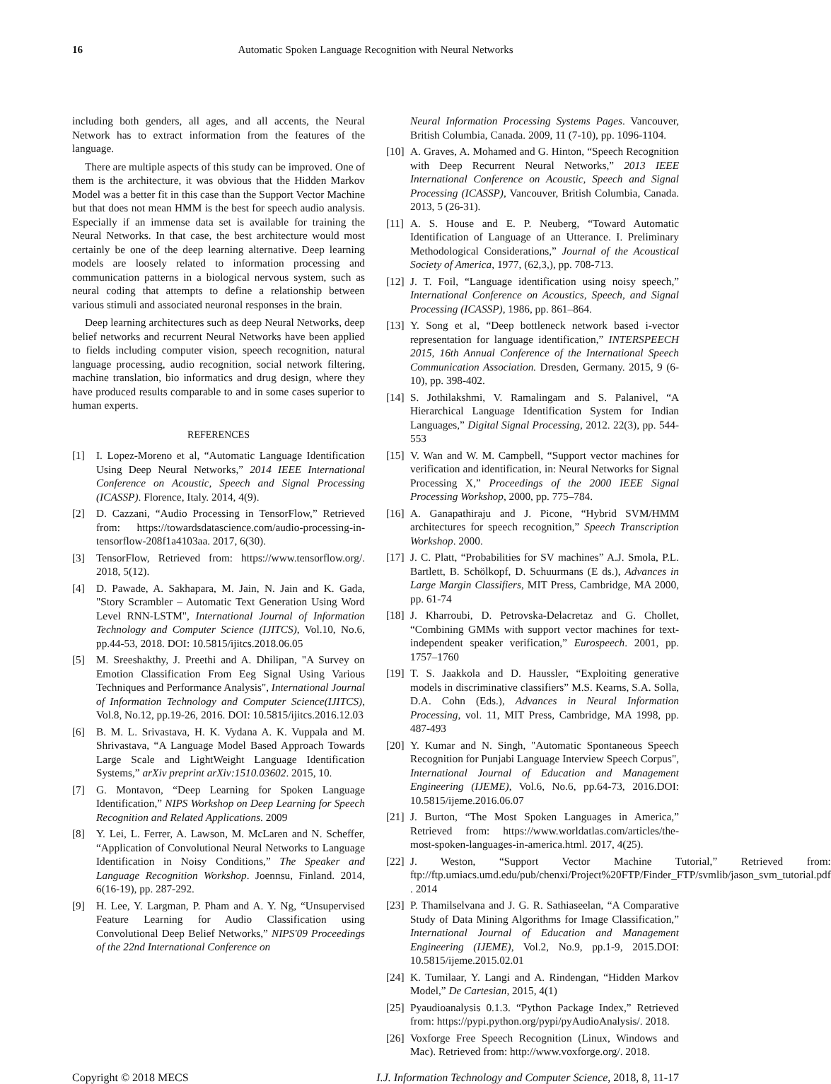16 Automatic Spoken Language Recognition with Neural Networks
including both genders, all ages, and all accents, the Neural Network has to extract information from the features of the language.
There are multiple aspects of this study can be improved. One of them is the architecture, it was obvious that the Hidden Markov Model was a better fit in this case than the Support Vector Machine but that does not mean HMM is the best for speech audio analysis. Especially if an immense data set is available for training the Neural Networks. In that case, the best architecture would most certainly be one of the deep learning alternative. Deep learning models are loosely related to information processing and communication patterns in a biological nervous system, such as neural coding that attempts to define a relationship between various stimuli and associated neuronal responses in the brain.
Deep learning architectures such as deep Neural Networks, deep belief networks and recurrent Neural Networks have been applied to fields including computer vision, speech recognition, natural language processing, audio recognition, social network filtering, machine translation, bio informatics and drug design, where they have produced results comparable to and in some cases superior to human experts.
REFERENCES
[1] I. Lopez-Moreno et al, “Automatic Language Identification Using Deep Neural Networks,” 2014 IEEE International Conference on Acoustic, Speech and Signal Processing (ICASSP). Florence, Italy. 2014, 4(9).
[2] D. Cazzani, “Audio Processing in TensorFlow,” Retrieved from: https://towardsdatascience.com/audio-processing-in-tensorflow-208f1a4103aa. 2017, 6(30).
[3] TensorFlow, Retrieved from: https://www.tensorflow.org/. 2018, 5(12).
[4] D. Pawade, A. Sakhapara, M. Jain, N. Jain and K. Gada, "Story Scrambler – Automatic Text Generation Using Word Level RNN-LSTM", International Journal of Information Technology and Computer Science (IJITCS), Vol.10, No.6, pp.44-53, 2018. DOI: 10.5815/ijitcs.2018.06.05
[5] M. Sreeshakthy, J. Preethi and A. Dhilipan, "A Survey on Emotion Classification From Eeg Signal Using Various Techniques and Performance Analysis", International Journal of Information Technology and Computer Science(IJITCS), Vol.8, No.12, pp.19-26, 2016. DOI: 10.5815/ijitcs.2016.12.03
[6] B. M. L. Srivastava, H. K. Vydana A. K. Vuppala and M. Shrivastava, “A Language Model Based Approach Towards Large Scale and LightWeight Language Identification Systems,” arXiv preprint arXiv:1510.03602. 2015, 10.
[7] G. Montavon, “Deep Learning for Spoken Language Identification,” NIPS Workshop on Deep Learning for Speech Recognition and Related Applications. 2009
[8] Y. Lei, L. Ferrer, A. Lawson, M. McLaren and N. Scheffer, “Application of Convolutional Neural Networks to Language Identification in Noisy Conditions,” The Speaker and Language Recognition Workshop. Joennsu, Finland. 2014, 6(16-19), pp. 287-292.
[9] H. Lee, Y. Largman, P. Pham and A. Y. Ng, “Unsupervised Feature Learning for Audio Classification using Convolutional Deep Belief Networks,” NIPS'09 Proceedings of the 22nd International Conference on
Neural Information Processing Systems Pages. Vancouver, British Columbia, Canada. 2009, 11 (7-10), pp. 1096-1104.
[10] A. Graves, A. Mohamed and G. Hinton, “Speech Recognition with Deep Recurrent Neural Networks,” 2013 IEEE International Conference on Acoustic, Speech and Signal Processing (ICASSP), Vancouver, British Columbia, Canada. 2013, 5 (26-31).
[11] A. S. House and E. P. Neuberg, “Toward Automatic Identification of Language of an Utterance. I. Preliminary Methodological Considerations,” Journal of the Acoustical Society of America, 1977, (62,3,), pp. 708-713.
[12] J. T. Foil, “Language identification using noisy speech,” International Conference on Acoustics, Speech, and Signal Processing (ICASSP), 1986, pp. 861–864.
[13] Y. Song et al, “Deep bottleneck network based i-vector representation for language identification,” INTERSPEECH 2015, 16th Annual Conference of the International Speech Communication Association. Dresden, Germany. 2015, 9 (6-10), pp. 398-402.
[14] S. Jothilakshmi, V. Ramalingam and S. Palanivel, “A Hierarchical Language Identification System for Indian Languages,” Digital Signal Processing, 2012. 22(3), pp. 544-553
[15] V. Wan and W. M. Campbell, “Support vector machines for verification and identification, in: Neural Networks for Signal Processing X,” Proceedings of the 2000 IEEE Signal Processing Workshop, 2000, pp. 775–784.
[16] A. Ganapathiraju and J. Picone, “Hybrid SVM/HMM architectures for speech recognition,” Speech Transcription Workshop. 2000.
[17] J. C. Platt, “Probabilities for SV machines” A.J. Smola, P.L. Bartlett, B. Schölkopf, D. Schuurmans (E ds.), Advances in Large Margin Classifiers, MIT Press, Cambridge, MA 2000, pp. 61-74
[18] J. Kharroubi, D. Petrovska-Delacretaz and G. Chollet, “Combining GMMs with support vector machines for text-independent speaker verification,” Eurospeech. 2001, pp. 1757–1760
[19] T. S. Jaakkola and D. Haussler, “Exploiting generative models in discriminative classifiers” M.S. Kearns, S.A. Solla, D.A. Cohn (Eds.), Advances in Neural Information Processing, vol. 11, MIT Press, Cambridge, MA 1998, pp. 487-493
[20] Y. Kumar and N. Singh, "Automatic Spontaneous Speech Recognition for Punjabi Language Interview Speech Corpus", International Journal of Education and Management Engineering (IJEME), Vol.6, No.6, pp.64-73, 2016.DOI: 10.5815/ijeme.2016.06.07
[21] J. Burton, “The Most Spoken Languages in America,” Retrieved from: https://www.worldatlas.com/articles/the-most-spoken-languages-in-america.html. 2017, 4(25).
[22] J. Weston, “Support Vector Machine Tutorial,” Retrieved from: ftp://ftp.umiacs.umd.edu/pub/chenxi/Project%20FTP/Finder_FTP/svmlib/jason_svm_tutorial.pdf . 2014
[23] P. Thamilselvana and J. G. R. Sathiaseelan, “A Comparative Study of Data Mining Algorithms for Image Classification,” International Journal of Education and Management Engineering (IJEME), Vol.2, No.9, pp.1-9, 2015.DOI: 10.5815/ijeme.2015.02.01
[24] K. Tumilaar, Y. Langi and A. Rindengan, “Hidden Markov Model,” De Cartesian, 2015, 4(1)
[25] Pyaudioanalysis 0.1.3. “Python Package Index,” Retrieved from: https://pypi.python.org/pypi/pyAudioAnalysis/. 2018.
[26] Voxforge Free Speech Recognition (Linux, Windows and Mac). Retrieved from: http://www.voxforge.org/. 2018.
Copyright © 2018 MECS I.J. Information Technology and Computer Science, 2018, 8, 11-17